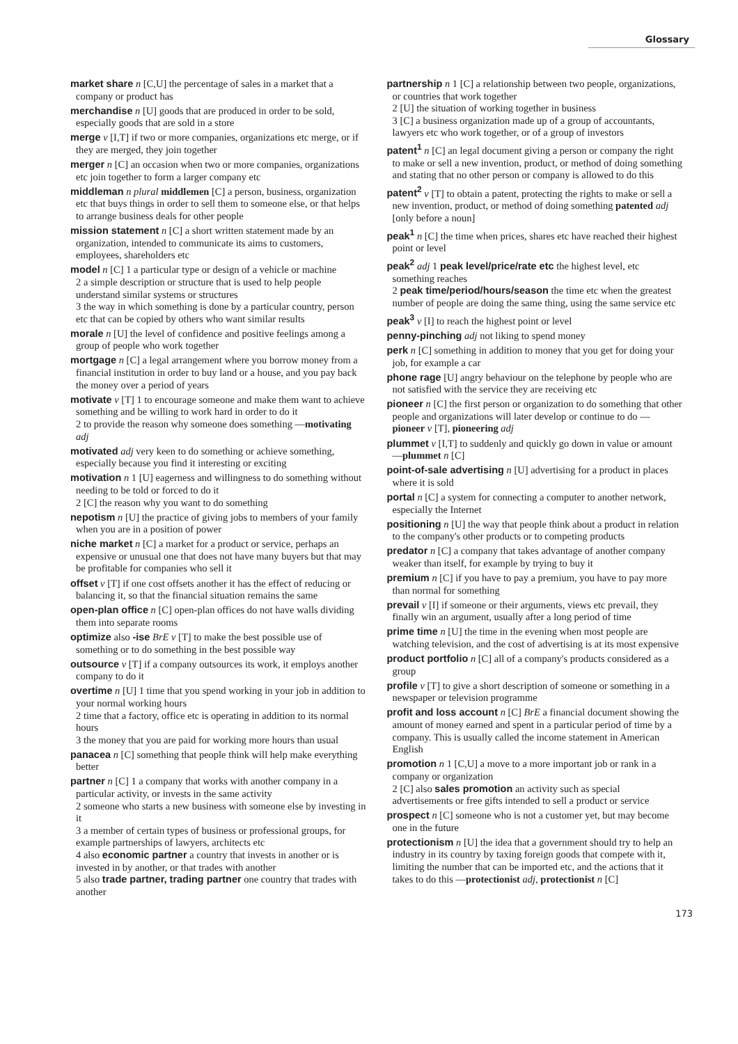Glossary
market share n [C,U] the percentage of sales in a market that a company or product has
merchandise n [U] goods that are produced in order to be sold, especially goods that are sold in a store
merge v [I,T] if two or more companies, organizations etc merge, or if they are merged, they join together
merger n [C] an occasion when two or more companies, organizations etc join together to form a larger company etc
middleman n plural middlemen [C] a person, business, organization etc that buys things in order to sell them to someone else, or that helps to arrange business deals for other people
mission statement n [C] a short written statement made by an organization, intended to communicate its aims to customers, employees, shareholders etc
model n [C] 1 a particular type or design of a vehicle or machine
2 a simple description or structure that is used to help people understand similar systems or structures
3 the way in which something is done by a particular country, person etc that can be copied by others who want similar results
morale n [U] the level of confidence and positive feelings among a group of people who work together
mortgage n [C] a legal arrangement where you borrow money from a financial institution in order to buy land or a house, and you pay back the money over a period of years
motivate v [T] 1 to encourage someone and make them want to achieve something and be willing to work hard in order to do it
2 to provide the reason why someone does something —motivating adj
motivated adj very keen to do something or achieve something, especially because you find it interesting or exciting
motivation n 1 [U] eagerness and willingness to do something without needing to be told or forced to do it
2 [C] the reason why you want to do something
nepotism n [U] the practice of giving jobs to members of your family when you are in a position of power
niche market n [C] a market for a product or service, perhaps an expensive or unusual one that does not have many buyers but that may be profitable for companies who sell it
offset v [T] if one cost offsets another it has the effect of reducing or balancing it, so that the financial situation remains the same
open-plan office n [C] open-plan offices do not have walls dividing them into separate rooms
optimize also -ise BrE v [T] to make the best possible use of something or to do something in the best possible way
outsource v [T] if a company outsources its work, it employs another company to do it
overtime n [U] 1 time that you spend working in your job in addition to your normal working hours
2 time that a factory, office etc is operating in addition to its normal hours
3 the money that you are paid for working more hours than usual
panacea n [C] something that people think will help make everything better
partner n [C] 1 a company that works with another company in a particular activity, or invests in the same activity
2 someone who starts a new business with someone else by investing in it
3 a member of certain types of business or professional groups, for example partnerships of lawyers, architects etc
4 also economic partner a country that invests in another or is invested in by another, or that trades with another
5 also trade partner, trading partner one country that trades with another
partnership n 1 [C] a relationship between two people, organizations, or countries that work together
2 [U] the situation of working together in business
3 [C] a business organization made up of a group of accountants, lawyers etc who work together, or of a group of investors
patent<sup>1</sup> n [C] an legal document giving a person or company the right to make or sell a new invention, product, or method of doing something and stating that no other person or company is allowed to do this
patent<sup>2</sup> v [T] to obtain a patent, protecting the rights to make or sell a new invention, product, or method of doing something patented adj [only before a noun]
peak<sup>1</sup> n [C] the time when prices, shares etc have reached their highest point or level
peak<sup>2</sup> adj 1 peak level/price/rate etc the highest level, etc something reaches
2 peak time/period/hours/season the time etc when the greatest number of people are doing the same thing, using the same service etc
peak<sup>3</sup> v [I] to reach the highest point or level
penny-pinching adj not liking to spend money
perk n [C] something in addition to money that you get for doing your job, for example a car
phone rage [U] angry behaviour on the telephone by people who are not satisfied with the service they are receiving etc
pioneer n [C] the first person or organization to do something that other people and organizations will later develop or continue to do —pioneer v [T], pioneering adj
plummet v [I,T] to suddenly and quickly go down in value or amount —plummet n [C]
point-of-sale advertising n [U] advertising for a product in places where it is sold
portal n [C] a system for connecting a computer to another network, especially the Internet
positioning n [U] the way that people think about a product in relation to the company's other products or to competing products
predator n [C] a company that takes advantage of another company weaker than itself, for example by trying to buy it
premium n [C] if you have to pay a premium, you have to pay more than normal for something
prevail v [I] if someone or their arguments, views etc prevail, they finally win an argument, usually after a long period of time
prime time n [U] the time in the evening when most people are watching television, and the cost of advertising is at its most expensive
product portfolio n [C] all of a company's products considered as a group
profile v [T] to give a short description of someone or something in a newspaper or television programme
profit and loss account n [C] BrE a financial document showing the amount of money earned and spent in a particular period of time by a company. This is usually called the income statement in American English
promotion n 1 [C,U] a move to a more important job or rank in a company or organization
2 [C] also sales promotion an activity such as special advertisements or free gifts intended to sell a product or service
prospect n [C] someone who is not a customer yet, but may become one in the future
protectionism n [U] the idea that a government should try to help an industry in its country by taxing foreign goods that compete with it, limiting the number that can be imported etc, and the actions that it takes to do this —protectionist adj, protectionist n [C]
173